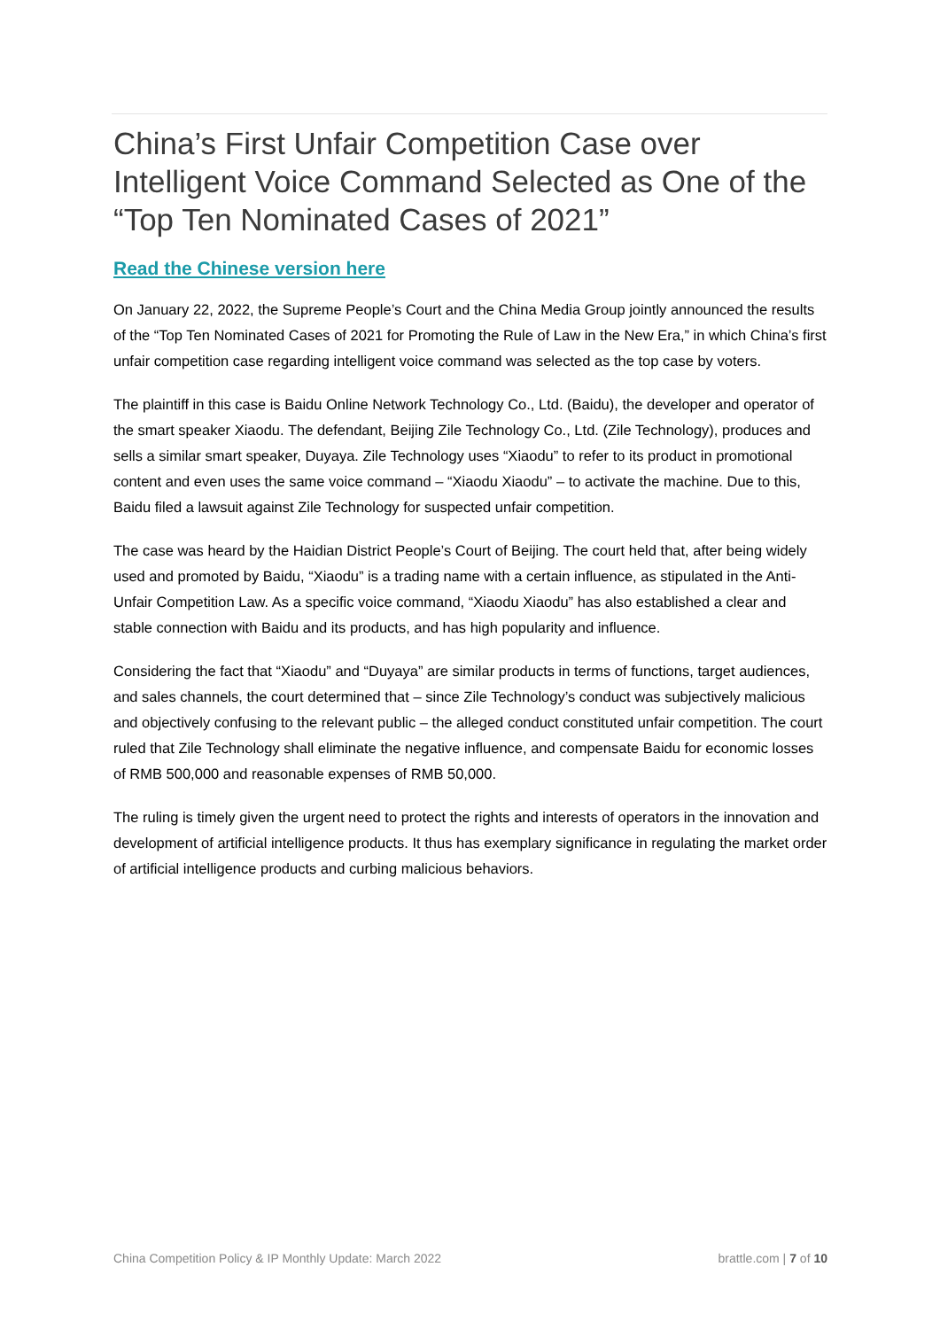China’s First Unfair Competition Case over Intelligent Voice Command Selected as One of the “Top Ten Nominated Cases of 2021”
Read the Chinese version here
On January 22, 2022, the Supreme People’s Court and the China Media Group jointly announced the results of the “Top Ten Nominated Cases of 2021 for Promoting the Rule of Law in the New Era,” in which China’s first unfair competition case regarding intelligent voice command was selected as the top case by voters.
The plaintiff in this case is Baidu Online Network Technology Co., Ltd. (Baidu), the developer and operator of the smart speaker Xiaodu. The defendant, Beijing Zile Technology Co., Ltd. (Zile Technology), produces and sells a similar smart speaker, Duyaya. Zile Technology uses “Xiaodu” to refer to its product in promotional content and even uses the same voice command – “Xiaodu Xiaodu” – to activate the machine. Due to this, Baidu filed a lawsuit against Zile Technology for suspected unfair competition.
The case was heard by the Haidian District People’s Court of Beijing. The court held that, after being widely used and promoted by Baidu, “Xiaodu” is a trading name with a certain influence, as stipulated in the Anti-Unfair Competition Law. As a specific voice command, “Xiaodu Xiaodu” has also established a clear and stable connection with Baidu and its products, and has high popularity and influence.
Considering the fact that “Xiaodu” and “Duyaya” are similar products in terms of functions, target audiences, and sales channels, the court determined that – since Zile Technology’s conduct was subjectively malicious and objectively confusing to the relevant public – the alleged conduct constituted unfair competition. The court ruled that Zile Technology shall eliminate the negative influence, and compensate Baidu for economic losses of RMB 500,000 and reasonable expenses of RMB 50,000.
The ruling is timely given the urgent need to protect the rights and interests of operators in the innovation and development of artificial intelligence products. It thus has exemplary significance in regulating the market order of artificial intelligence products and curbing malicious behaviors.
China Competition Policy & IP Monthly Update: March 2022 brattle.com | 7 of 10